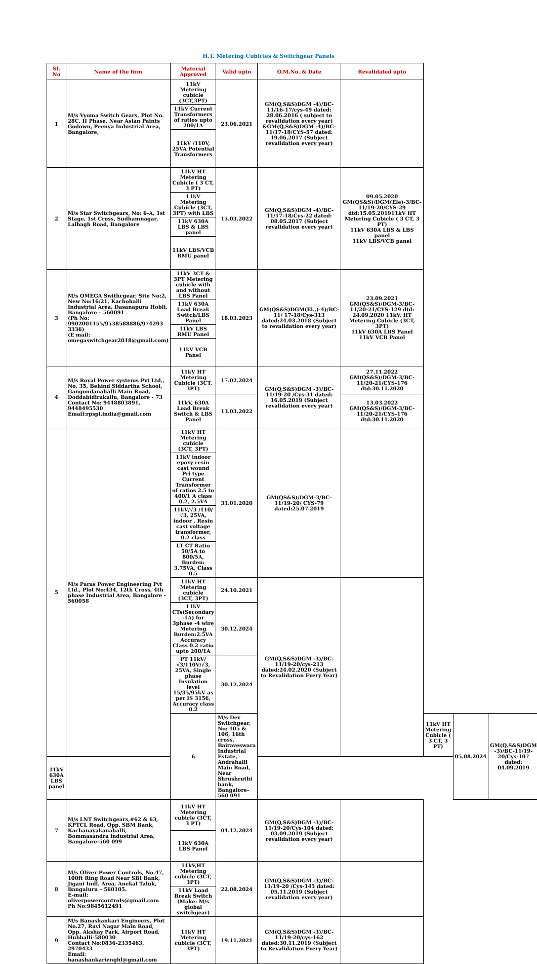H.T. Metering Cubicles & Switchgear Panels
| Sl. No | Name of the firm | Material Approved | Valid upto | O.M.No. & Date | Revalidated upto | | | | |
| --- | --- | --- | --- | --- | --- | --- | --- | --- | --- |
| 1 | M/s Vyoma Switch Gears, Plot No. 28C, II Phase, Near Asian Paints Godown, Peenya Industrial Area, Bangalore, | 11kV Metering cubicle (3CT,3PT) | 23.06.2021 | GM(Q,S&S)DGM -4)/BC-11/16-17/cys-49 dated: 28.06.2016 ( subject to revalidation every year) &GM(Q,S&S)DGM -4)/BC-11/17-18/CYS-57 dated: 19.06.2017 (Subject revalidation every year) | | | | | |
| | | 11kV Current Transformers of ratios upto 200/1A | | | | | | | |
| | | 11kV /110V, 25VA Potential Transformers | | | | | | | |
| 2 | M/s Star Switchgears, No: 6-A, 1st Stage, 1st Cross, Sudhamnagar, Lalbagh Road, Bangalore | 11kV HT Metering Cubicle ( 3 CT, 3 PT) | 15.03.2022 | GM(Q,S&S)DGM -4)/BC-11/17-18/Cys-22 dated: 08.05.2017 (Subject revalidation every year) | 09.05.2020 GM(QS&S)/DGM(Ele)-3/BC-11/19-20/CYS-29 dtd:15.05.201911kV HT Metering Cubicle ( 3 CT, 3 PT) 11kV 630A LBS & LBS panel 11kV LBS/VCB panel | | | | |
| | | 11kV Metering Cubicle (3CT, 3PT) with LBS | | | | | | | |
| | | 11kV 630A LBS & LBS panel | | | | | | | |
| | | 11kV LBS/VCB RMU panel | | | | | | | |
| 3 | M/s OMEGA Swithcgear, Site No:2, New No:16/21, Kachohalli Industrial Area, Dasanapura Hobli, Bangalore – 560091 (Ph No: 9902001155/9538588886/974293 3336) (E mail: omegaswitchgear2018@gmail.com) | 11kV 3CT & 3PT Metering cubicle with and without LBS Panel | 18.03.2023 | GM(QS&S)DGM(El.,)-4)/BC-11/ 17-18/Cys-313 dated:24.03.2018 (Subject to revalidation every year) | 23.09.2021 GM(QS&S)/DGM-3/BC-11/20-21/CYS-129 dtd: 24.09.2020 11kV, HT Metering Cubicle (3CT, 3PT) 11kV 630A LBS Panel 11kV VCB Panel | | | | |
| | | 11kV 630A Load Break Switch/LBS Panel | | | | | | | |
| | | 11kV LBS RMU Panel | | | | | | | |
| | | 11kV VCB Panel | | | | | | | |
| 4 | M/s Royal Power systems Pvt Ltd., No. 35, Behind Siddartha School, Gangondanahalli Main Road, Doddabidirakallu, Bangalore - 73 Contact No: 9448803891, 9448495530 Email:rpspl.india@gmail.com | 11kV HT Metering Cubicle (3CT, 3PT) | 17.02.2024 | GM(Q,S&S)DGM -3)/BC-11/19-20 /Cys-31 dated: 16.05.2019 (Subject revalidation every year) | 27.11.2022 GM(QS&S)/DGM-3/BC-11/20-21/CYS-176 dtd:30.11.2020 | | | | |
| | | 11kV, 630A Load Break Switch & LBS Panel | 13.03.2022 | | 13.03.2022 GM(QS&S)/DGM-3/BC-11/20-21/CYS-176 dtd:30.11.2020 | | | | |
| 5 | M/s Paras Power Engineering Pvt Ltd., Plot No:434, 12th Cross, 4th phase Industrial Area, Bangalore - 560058 | 11kV HT Metering cubicle (3CT, 3PT) | 31.01.2020 | GM(QS&S)/DGM-3/BC-11/19-20/ CYS-79 dated:25.07.2019 | | | | | |
| | | 11kV indoor epoxy resin cast wound Pri type Current Transformer of ratios 2.5 to 400/1 A class 0.2, 2.5VA | | | | | | | |
| | | 11kV/√3 /110/√3, 25VA, indoor , Resin cast voltage transformer, 0.2 class | | | | | | | |
| | | LT CT Ratio 50/5A to 800/5A, Burden: 3.75VA, Class 0.5 | | | | | | | |
| | | 11kV HT Metering cubicle (3CT, 3PT) | 24.10.2021 | GM(Q,S&S)DGM -3)/BC-11/19-20/cys-213 dated:24.02.2020 (Subject to Revalidation Every Year) | | | | | |
| | | 11kV CTs(Secondary -1A) for 3phase -4 wire Metering Burden:2.5VA Accuracy Class 0.2 ratio upto 200/1A | 30.12.2024 | | | | | | |
| | | PT 11kV/√3/110V/√3, 25VA, Single phase Insulation level 15/35/95kV as per IS 3156, Accuracy class 0.2 | 30.12.2024 | | | | | | |
| | | 6 | M/s Dev Switchgear, No: 105 & 106, 16th cross, Bairaveswara Industrial Estate, Andrahalli Main Road, Near Shrushruthi bank, Bangalore-560 091 | | | 11kV HT Metering Cubicle ( 3 CT, 3 PT) | 05.08.2024 | GM(Q,S&S)DGM -3)/BC-11/19-20/Cys-107 dated: 04.09.2019 | |
| 11kV 630A LBS panel | | | | | | | | | |
| 7 | M/s LNT Switchgears,#62 & 63, KPTCL Road, Opp. SBM Bank, Kachanayakanahalli, Bommasandra industrial Area, Bangalore-560 099 | 11kV HT Metering cubicle (3CT, 3 PT) | 04.12.2024 | GM(Q,S&S)DGM -3)/BC-11/19-20/Cys-104 dated: 03.09.2019 (Subject revalidation every year) | | | | | |
| | | 11kV 630A LBS Panel | | | | | | | |
| 8 | M/s Oliver Power Controls, No.47, 100ft Ring Road Near SBI Bank, Jigani Indl. Area, Anekal Taluk, Bangaluru – 560105. E-mail: oliverpowercontrols@gmail.com Ph No:9845612491 | 11kV,HT Metering cubicle (3CT, 3PT) | 22.08.2024 | GM(Q,S&S)DGM -3)/BC-11/19-20 /Cys-145 dated: 05.11.2019 (Subject revalidation every year) | | | | | |
| | | 11kV Load Break Switch (Make: M/s global switchgear) | | | | | | | |
| 9 | M/s Banashankari Engineers, Plot No.27, Ravi Nagar Main Road, Opp. Akshay Park, Airport Road, Hubballi-580030 Contact No:0836-2335463, 2970433 Email: banashankarienghl@gmail.com | 11kV HT Metering cubicle (3CT, 3PT) | 19.11.2021 | GM(Q,S&S)DGM -3)/BC-11/19-20/cys-162 dated:30.11.2019 (Subject to Revalidation Every Year) | | | | | |